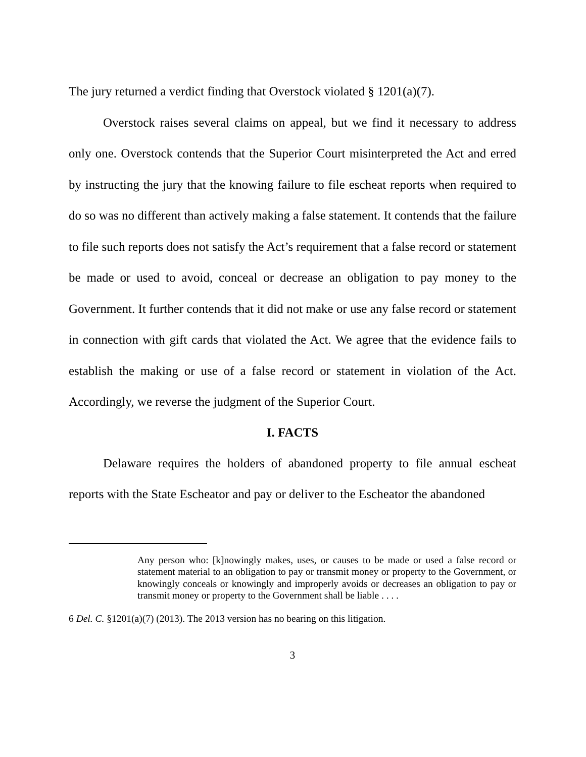The jury returned a verdict finding that Overstock violated § 1201(a)(7).
Overstock raises several claims on appeal, but we find it necessary to address only one. Overstock contends that the Superior Court misinterpreted the Act and erred by instructing the jury that the knowing failure to file escheat reports when required to do so was no different than actively making a false statement. It contends that the failure to file such reports does not satisfy the Act’s requirement that a false record or statement be made or used to avoid, conceal or decrease an obligation to pay money to the Government. It further contends that it did not make or use any false record or statement in connection with gift cards that violated the Act. We agree that the evidence fails to establish the making or use of a false record or statement in violation of the Act. Accordingly, we reverse the judgment of the Superior Court.
I. FACTS
Delaware requires the holders of abandoned property to file annual escheat reports with the State Escheator and pay or deliver to the Escheator the abandoned
Any person who: [k]nowingly makes, uses, or causes to be made or used a false record or statement material to an obligation to pay or transmit money or property to the Government, or knowingly conceals or knowingly and improperly avoids or decreases an obligation to pay or transmit money or property to the Government shall be liable . . . .
6 Del. C. §1201(a)(7) (2013). The 2013 version has no bearing on this litigation.
3